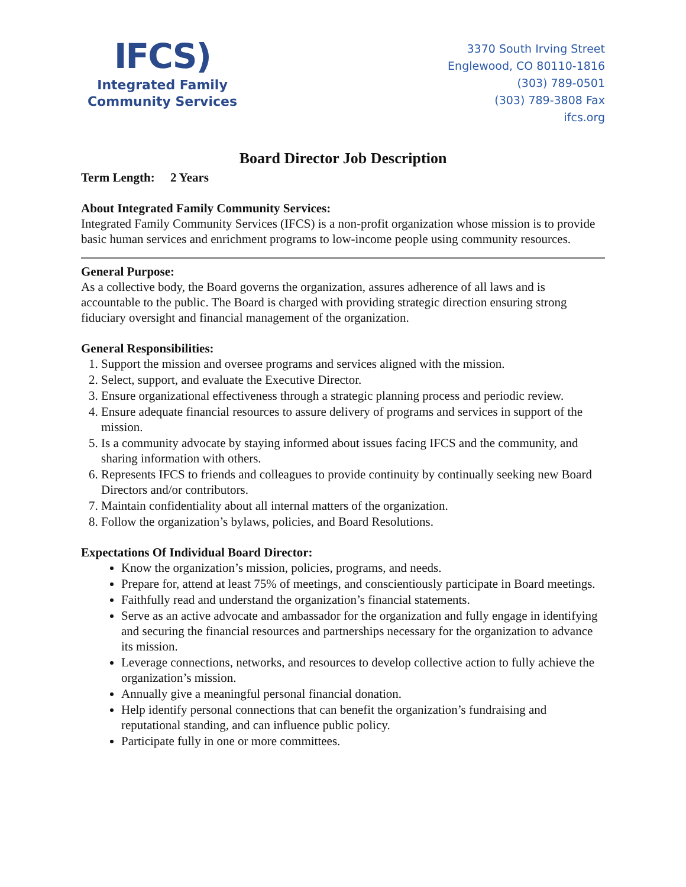IFCS)
Integrated Family
Community Services
3370 South Irving Street
Englewood, CO 80110-1816
(303) 789-0501
(303) 789-3808 Fax
ifcs.org
Board Director Job Description
Term Length: 2 Years
About Integrated Family Community Services:
Integrated Family Community Services (IFCS) is a non-profit organization whose mission is to provide basic human services and enrichment programs to low-income people using community resources.
General Purpose:
As a collective body, the Board governs the organization, assures adherence of all laws and is accountable to the public. The Board is charged with providing strategic direction ensuring strong fiduciary oversight and financial management of the organization.
General Responsibilities:
1. Support the mission and oversee programs and services aligned with the mission.
2. Select, support, and evaluate the Executive Director.
3. Ensure organizational effectiveness through a strategic planning process and periodic review.
4. Ensure adequate financial resources to assure delivery of programs and services in support of the mission.
5. Is a community advocate by staying informed about issues facing IFCS and the community, and sharing information with others.
6. Represents IFCS to friends and colleagues to provide continuity by continually seeking new Board Directors and/or contributors.
7. Maintain confidentiality about all internal matters of the organization.
8. Follow the organization’s bylaws, policies, and Board Resolutions.
Expectations Of Individual Board Director:
Know the organization’s mission, policies, programs, and needs.
Prepare for, attend at least 75% of meetings, and conscientiously participate in Board meetings.
Faithfully read and understand the organization’s financial statements.
Serve as an active advocate and ambassador for the organization and fully engage in identifying and securing the financial resources and partnerships necessary for the organization to advance its mission.
Leverage connections, networks, and resources to develop collective action to fully achieve the organization’s mission.
Annually give a meaningful personal financial donation.
Help identify personal connections that can benefit the organization’s fundraising and reputational standing, and can influence public policy.
Participate fully in one or more committees.